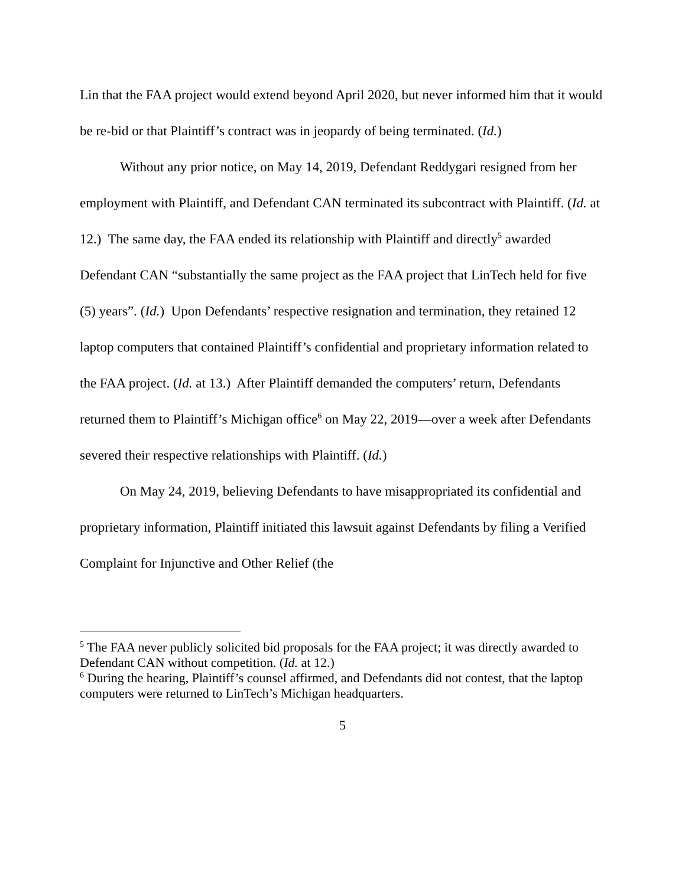Lin that the FAA project would extend beyond April 2020, but never informed him that it would be re-bid or that Plaintiff’s contract was in jeopardy of being terminated. (Id.)
Without any prior notice, on May 14, 2019, Defendant Reddygari resigned from her employment with Plaintiff, and Defendant CAN terminated its subcontract with Plaintiff. (Id. at 12.) The same day, the FAA ended its relationship with Plaintiff and directly<sup>5</sup> awarded Defendant CAN “substantially the same project as the FAA project that LinTech held for five (5) years”. (Id.) Upon Defendants’ respective resignation and termination, they retained 12 laptop computers that contained Plaintiff’s confidential and proprietary information related to the FAA project. (Id. at 13.) After Plaintiff demanded the computers’ return, Defendants returned them to Plaintiff’s Michigan office<sup>6</sup> on May 22, 2019—over a week after Defendants severed their respective relationships with Plaintiff. (Id.)
On May 24, 2019, believing Defendants to have misappropriated its confidential and proprietary information, Plaintiff initiated this lawsuit against Defendants by filing a Verified Complaint for Injunctive and Other Relief (the
<sup>5</sup> The FAA never publicly solicited bid proposals for the FAA project; it was directly awarded to Defendant CAN without competition. (Id. at 12.)
<sup>6</sup> During the hearing, Plaintiff’s counsel affirmed, and Defendants did not contest, that the laptop computers were returned to LinTech’s Michigan headquarters.
5